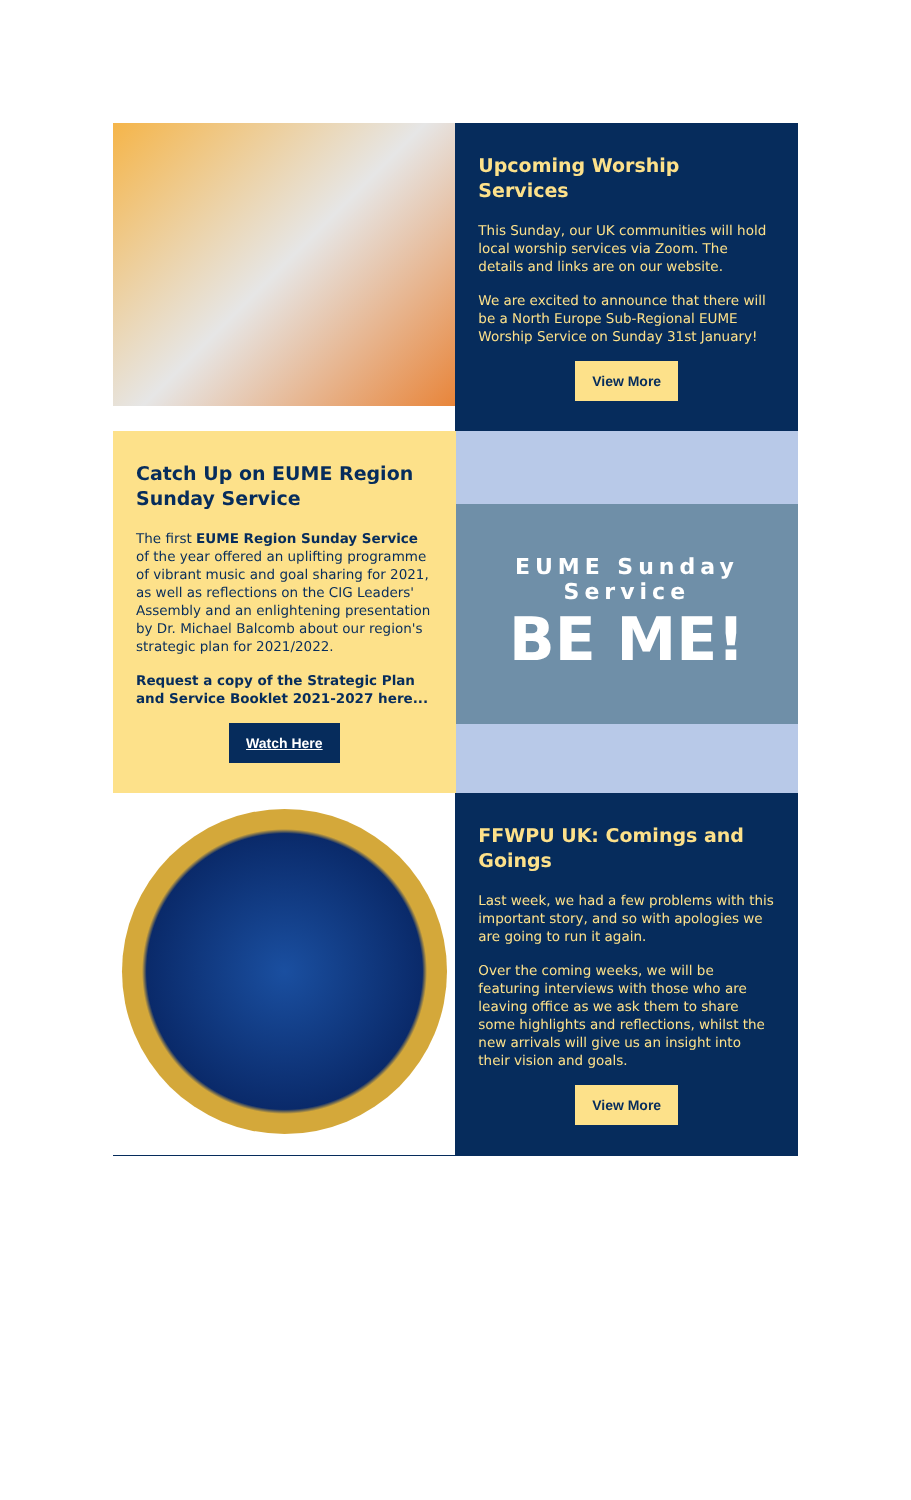Upcoming Worship Services
This Sunday, our UK communities will hold local worship services via Zoom. The details and links are on our website.
We are excited to announce that there will be a North Europe Sub-Regional EUME Worship Service on Sunday 31st January!
View More
Catch Up on EUME Region Sunday Service
The first EUME Region Sunday Service of the year offered an uplifting programme of vibrant music and goal sharing for 2021, as well as reflections on the CIG Leaders' Assembly and an enlightening presentation by Dr. Michael Balcomb about our region's strategic plan for 2021/2022.
Request a copy of the Strategic Plan and Service Booklet 2021-2027 here...
Watch Here
EUME Sunday Service
BE ME!
FFWPU UK: Comings and Goings
Last week, we had a few problems with this important story, and so with apologies we are going to run it again.
Over the coming weeks, we will be featuring interviews with those who are leaving office as we ask them to share some highlights and reflections, whilst the new arrivals will give us an insight into their vision and goals.
View More